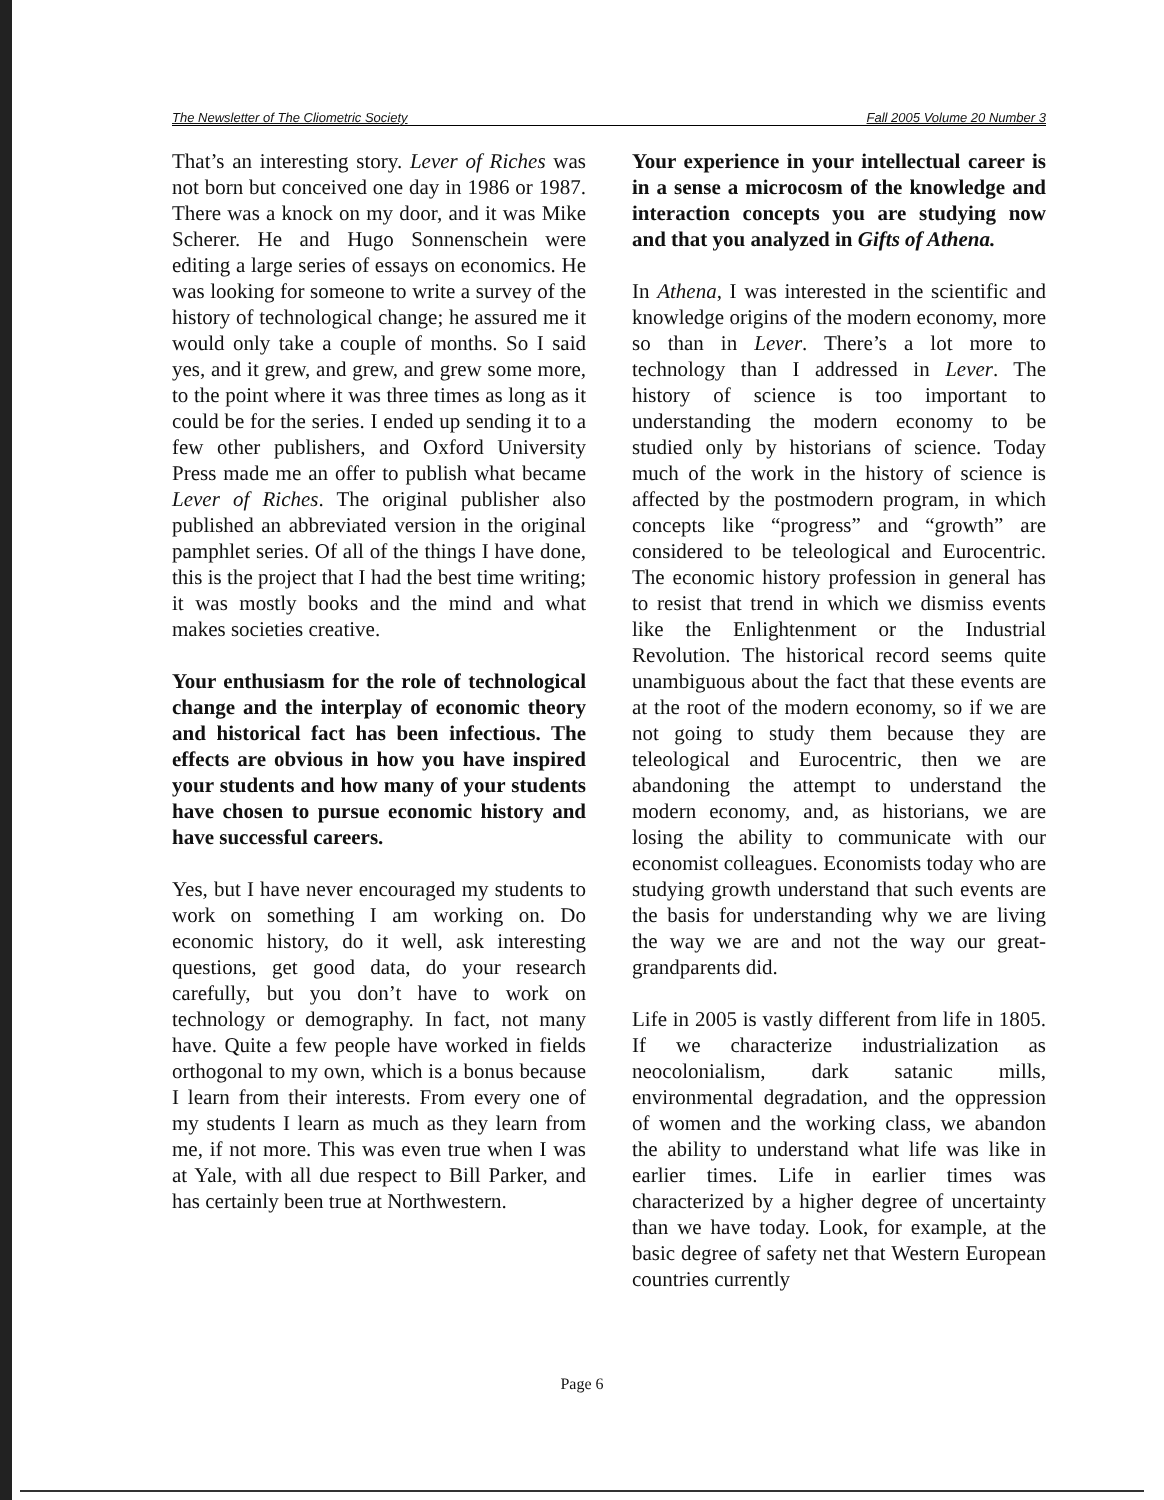The Newsletter of The Cliometric Society Fall 2005 Volume 20 Number 3
That’s an interesting story. Lever of Riches was not born but conceived one day in 1986 or 1987. There was a knock on my door, and it was Mike Scherer. He and Hugo Sonnenschein were editing a large series of essays on economics. He was looking for someone to write a survey of the history of technological change; he assured me it would only take a couple of months. So I said yes, and it grew, and grew, and grew some more, to the point where it was three times as long as it could be for the series. I ended up sending it to a few other publishers, and Oxford University Press made me an offer to publish what became Lever of Riches. The original publisher also published an abbreviated version in the original pamphlet series. Of all of the things I have done, this is the project that I had the best time writing; it was mostly books and the mind and what makes societies creative.
Your enthusiasm for the role of technological change and the interplay of economic theory and historical fact has been infectious. The effects are obvious in how you have inspired your students and how many of your students have chosen to pursue economic history and have successful careers.
Yes, but I have never encouraged my students to work on something I am working on. Do economic history, do it well, ask interesting questions, get good data, do your research carefully, but you don’t have to work on technology or demography. In fact, not many have. Quite a few people have worked in fields orthogonal to my own, which is a bonus because I learn from their interests. From every one of my students I learn as much as they learn from me, if not more. This was even true when I was at Yale, with all due respect to Bill Parker, and has certainly been true at Northwestern.
Your experience in your intellectual career is in a sense a microcosm of the knowledge and interaction concepts you are studying now and that you analyzed in Gifts of Athena.
In Athena, I was interested in the scientific and knowledge origins of the modern economy, more so than in Lever. There’s a lot more to technology than I addressed in Lever. The history of science is too important to understanding the modern economy to be studied only by historians of science. Today much of the work in the history of science is affected by the postmodern program, in which concepts like “progress” and “growth” are considered to be teleological and Eurocentric. The economic history profession in general has to resist that trend in which we dismiss events like the Enlightenment or the Industrial Revolution. The historical record seems quite unambiguous about the fact that these events are at the root of the modern economy, so if we are not going to study them because they are teleological and Eurocentric, then we are abandoning the attempt to understand the modern economy, and, as historians, we are losing the ability to communicate with our economist colleagues. Economists today who are studying growth understand that such events are the basis for understanding why we are living the way we are and not the way our great-grandparents did.
Life in 2005 is vastly different from life in 1805. If we characterize industrialization as neocolonialism, dark satanic mills, environmental degradation, and the oppression of women and the working class, we abandon the ability to understand what life was like in earlier times. Life in earlier times was characterized by a higher degree of uncertainty than we have today. Look, for example, at the basic degree of safety net that Western European countries currently
Page 6